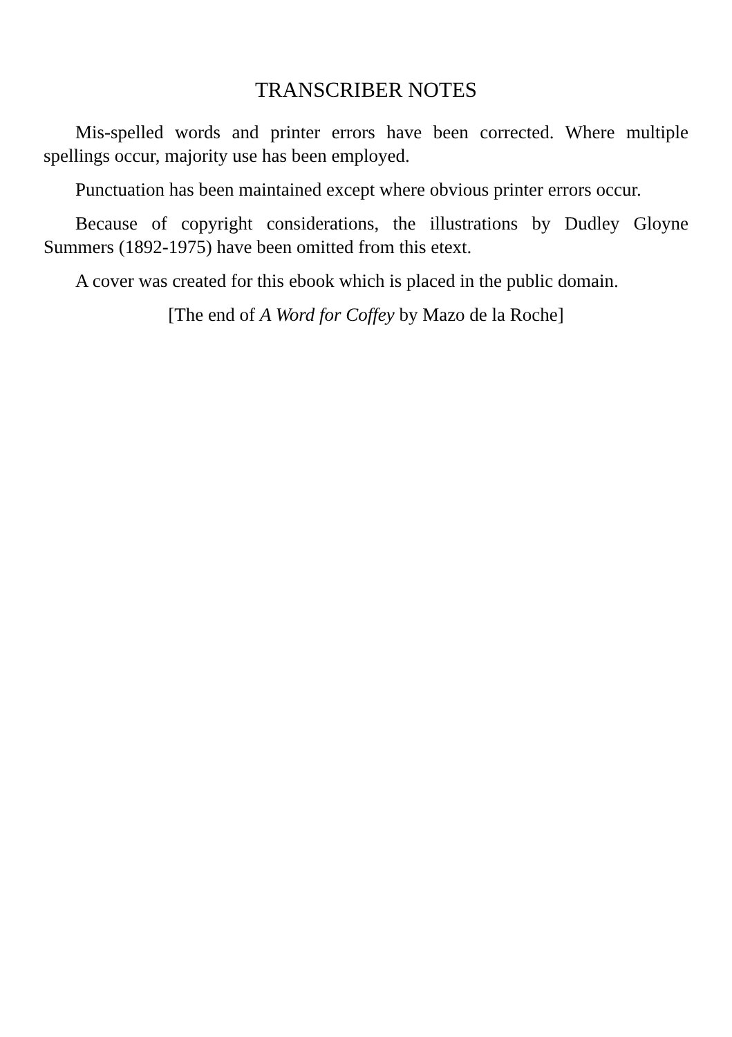TRANSCRIBER NOTES
Mis-spelled words and printer errors have been corrected. Where multiple spellings occur, majority use has been employed.
Punctuation has been maintained except where obvious printer errors occur.
Because of copyright considerations, the illustrations by Dudley Gloyne Summers (1892-1975) have been omitted from this etext.
A cover was created for this ebook which is placed in the public domain.
[The end of A Word for Coffey by Mazo de la Roche]